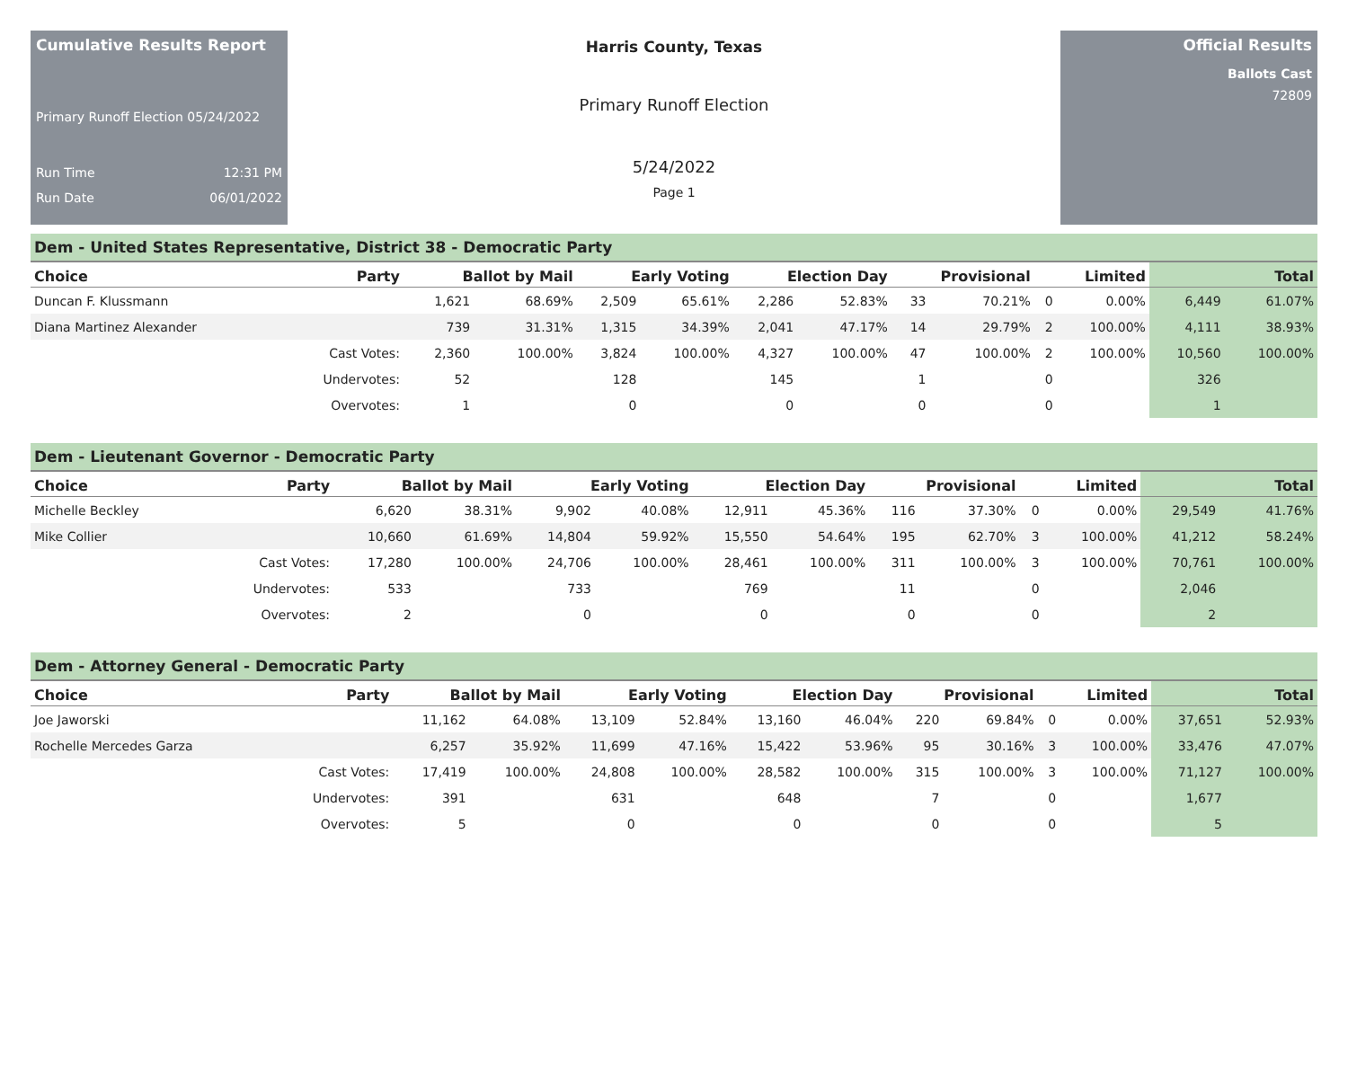Cumulative Results Report
Primary Runoff Election 05/24/2022
Run Time 12:31 PM
Run Date 06/01/2022
Harris County, Texas
Primary Runoff Election
5/24/2022
Page 1
Official Results
Ballots Cast
72809
Dem - United States Representative, District 38 - Democratic Party
| Choice | Party | Ballot by Mail | | Early Voting | | Election Day | | Provisional | | Limited | | Total | |
| --- | --- | --- | --- | --- | --- | --- | --- | --- | --- | --- | --- | --- | --- |
| Duncan F. Klussmann | | 1,621 | 68.69% | 2,509 | 65.61% | 2,286 | 52.83% | 33 | 70.21% | 0 | 0.00% | 6,449 | 61.07% |
| Diana Martinez Alexander | | 739 | 31.31% | 1,315 | 34.39% | 2,041 | 47.17% | 14 | 29.79% | 2 | 100.00% | 4,111 | 38.93% |
| | Cast Votes: | 2,360 | 100.00% | 3,824 | 100.00% | 4,327 | 100.00% | 47 | 100.00% | 2 | 100.00% | 10,560 | 100.00% |
| | Undervotes: | 52 | | 128 | | 145 | | 1 | | 0 | | 326 | |
| | Overvotes: | 1 | | 0 | | 0 | | 0 | | 0 | | 1 | |
Dem - Lieutenant Governor - Democratic Party
| Choice | Party | Ballot by Mail | | Early Voting | | Election Day | | Provisional | | Limited | | Total | |
| --- | --- | --- | --- | --- | --- | --- | --- | --- | --- | --- | --- | --- | --- |
| Michelle Beckley | | 6,620 | 38.31% | 9,902 | 40.08% | 12,911 | 45.36% | 116 | 37.30% | 0 | 0.00% | 29,549 | 41.76% |
| Mike Collier | | 10,660 | 61.69% | 14,804 | 59.92% | 15,550 | 54.64% | 195 | 62.70% | 3 | 100.00% | 41,212 | 58.24% |
| | Cast Votes: | 17,280 | 100.00% | 24,706 | 100.00% | 28,461 | 100.00% | 311 | 100.00% | 3 | 100.00% | 70,761 | 100.00% |
| | Undervotes: | 533 | | 733 | | 769 | | 11 | | 0 | | 2,046 | |
| | Overvotes: | 2 | | 0 | | 0 | | 0 | | 0 | | 2 | |
Dem - Attorney General - Democratic Party
| Choice | Party | Ballot by Mail | | Early Voting | | Election Day | | Provisional | | Limited | | Total | |
| --- | --- | --- | --- | --- | --- | --- | --- | --- | --- | --- | --- | --- | --- |
| Joe Jaworski | | 11,162 | 64.08% | 13,109 | 52.84% | 13,160 | 46.04% | 220 | 69.84% | 0 | 0.00% | 37,651 | 52.93% |
| Rochelle Mercedes Garza | | 6,257 | 35.92% | 11,699 | 47.16% | 15,422 | 53.96% | 95 | 30.16% | 3 | 100.00% | 33,476 | 47.07% |
| | Cast Votes: | 17,419 | 100.00% | 24,808 | 100.00% | 28,582 | 100.00% | 315 | 100.00% | 3 | 100.00% | 71,127 | 100.00% |
| | Undervotes: | 391 | | 631 | | 648 | | 7 | | 0 | | 1,677 | |
| | Overvotes: | 5 | | 0 | | 0 | | 0 | | 0 | | 5 | |